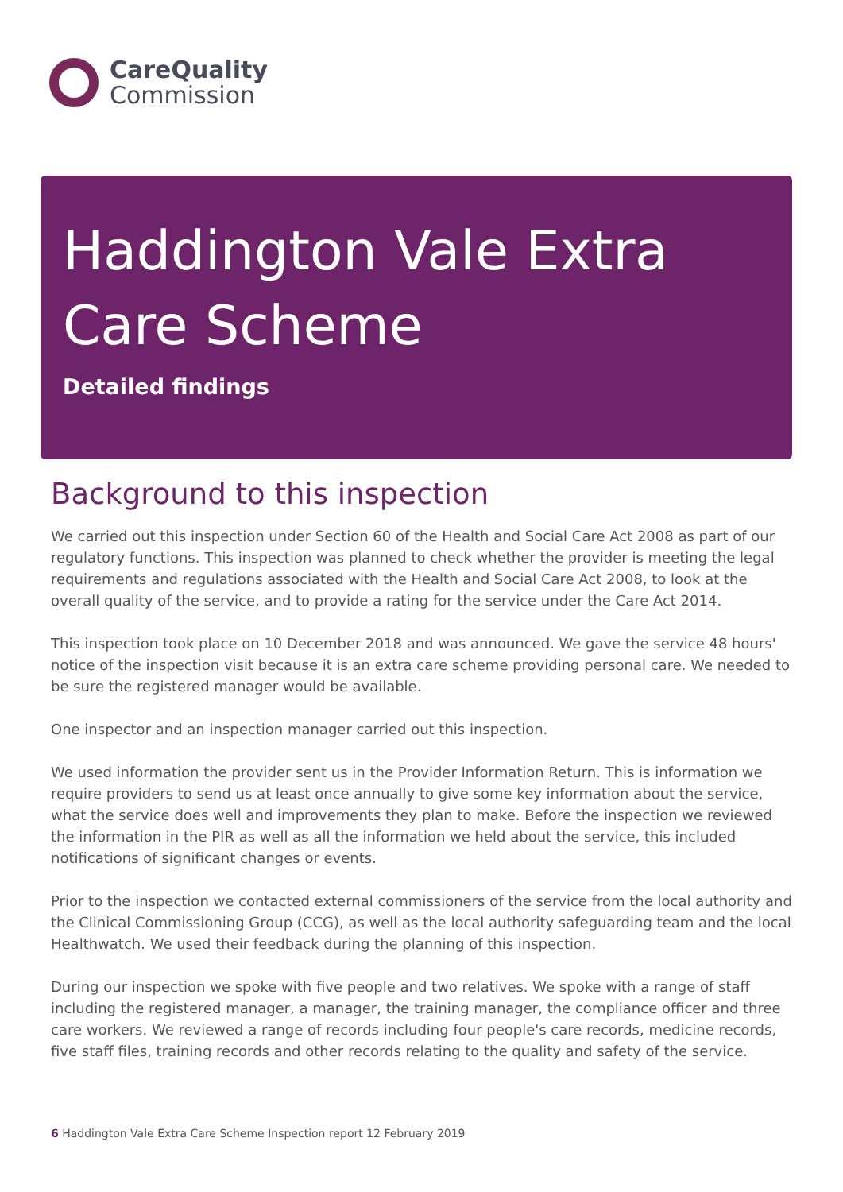CareQuality
Commission
Haddington Vale Extra Care Scheme
Detailed findings
Background to this inspection
We carried out this inspection under Section 60 of the Health and Social Care Act 2008 as part of our regulatory functions. This inspection was planned to check whether the provider is meeting the legal requirements and regulations associated with the Health and Social Care Act 2008, to look at the overall quality of the service, and to provide a rating for the service under the Care Act 2014.
This inspection took place on 10 December 2018 and was announced. We gave the service 48 hours' notice of the inspection visit because it is an extra care scheme providing personal care. We needed to be sure the registered manager would be available.
One inspector and an inspection manager carried out this inspection.
We used information the provider sent us in the Provider Information Return. This is information we require providers to send us at least once annually to give some key information about the service, what the service does well and improvements they plan to make. Before the inspection we reviewed the information in the PIR as well as all the information we held about the service, this included notifications of significant changes or events.
Prior to the inspection we contacted external commissioners of the service from the local authority and the Clinical Commissioning Group (CCG), as well as the local authority safeguarding team and the local Healthwatch. We used their feedback during the planning of this inspection.
During our inspection we spoke with five people and two relatives. We spoke with a range of staff including the registered manager, a manager, the training manager, the compliance officer and three care workers. We reviewed a range of records including four people's care records, medicine records, five staff files, training records and other records relating to the quality and safety of the service.
6 Haddington Vale Extra Care Scheme Inspection report 12 February 2019